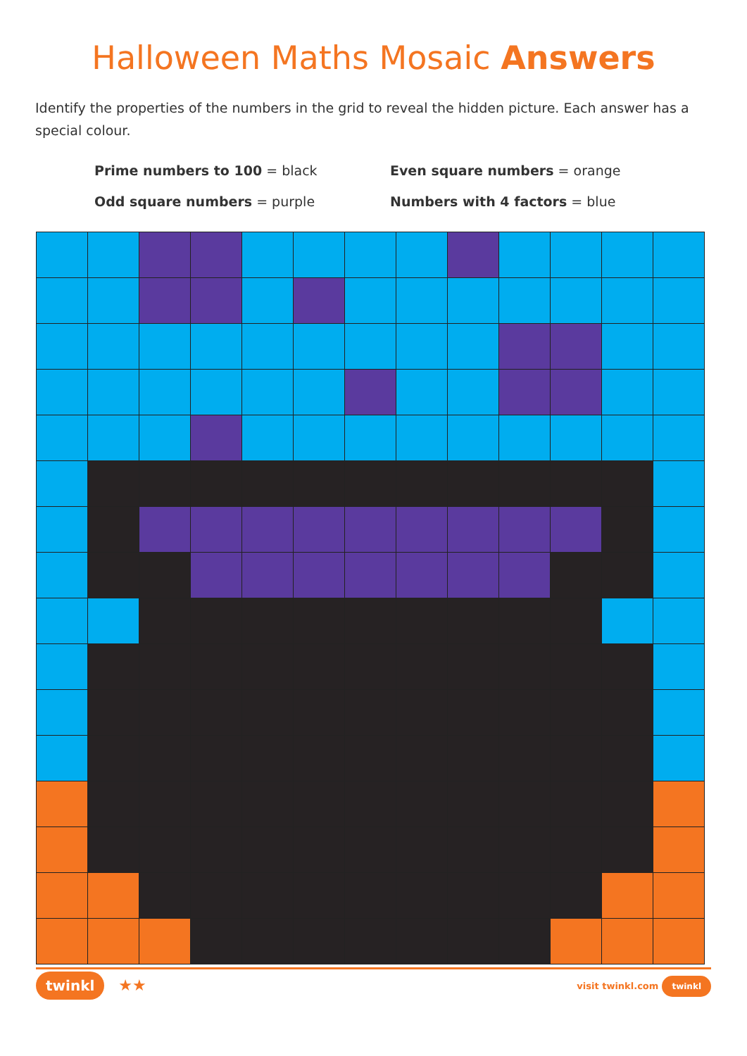Halloween Maths Mosaic Answers
Identify the properties of the numbers in the grid to reveal the hidden picture. Each answer has a special colour.
Prime numbers to 100 = black
Even square numbers = orange
Odd square numbers = purple
Numbers with 4 factors = blue
twinkl ★★
visit twinkl.com twinkl